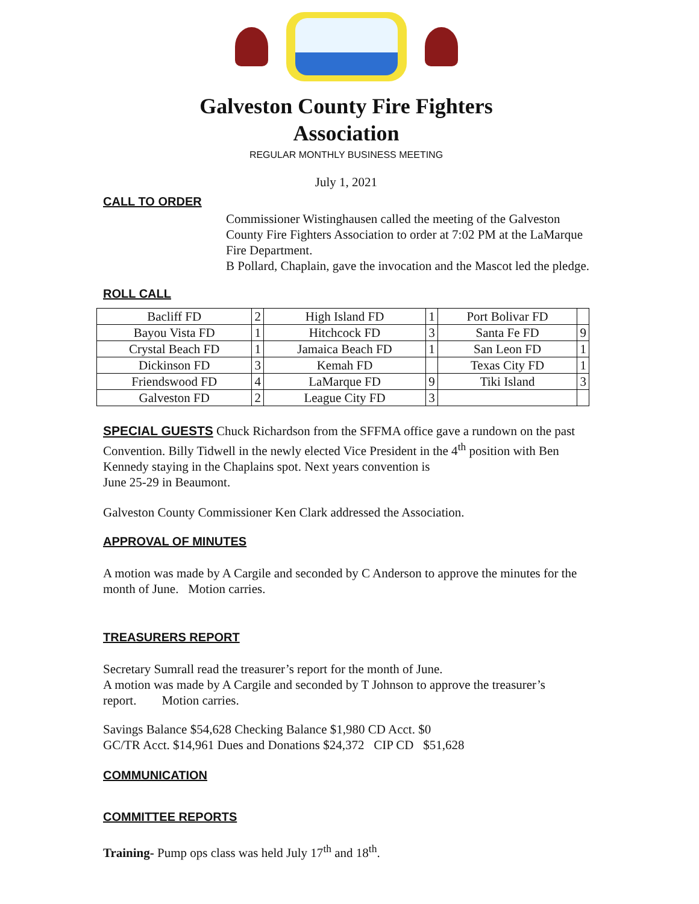Galveston County Fire Fighters
Association
REGULAR MONTHLY BUSINESS MEETING
July 1, 2021
CALL TO ORDER
Commissioner Wistinghausen called the meeting of the Galveston County Fire Fighters Association to order at 7:02 PM at the LaMarque Fire Department.
B Pollard, Chaplain, gave the invocation and the Mascot led the pledge.
ROLL CALL
| Bacliff FD | 2 | High Island FD | 1 | Port Bolivar FD | |
| Bayou Vista FD | 1 | Hitchcock FD | 3 | Santa Fe FD | 9 |
| Crystal Beach FD | 1 | Jamaica Beach FD | 1 | San Leon FD | 1 |
| Dickinson FD | 3 | Kemah FD | | Texas City FD | 1 |
| Friendswood FD | 4 | LaMarque FD | 9 | Tiki Island | 3 |
| Galveston FD | 2 | League City FD | 3 | | |
SPECIAL GUESTS Chuck Richardson from the SFFMA office gave a rundown on the past Convention. Billy Tidwell in the newly elected Vice President in the 4<sup>th</sup> position with Ben Kennedy staying in the Chaplains spot. Next years convention is
June 25-29 in Beaumont.
Galveston County Commissioner Ken Clark addressed the Association.
APPROVAL OF MINUTES
A motion was made by A Cargile and seconded by C Anderson to approve the minutes for the month of June. Motion carries.
TREASURERS REPORT
Secretary Sumrall read the treasurer’s report for the month of June.
A motion was made by A Cargile and seconded by T Johnson to approve the treasurer’s report. Motion carries.
Savings Balance $54,628 Checking Balance $1,980 CD Acct. $0
GC/TR Acct. $14,961 Dues and Donations $24,372 CIP CD $51,628
COMMUNICATION
COMMITTEE REPORTS
Training- Pump ops class was held July 17<sup>th</sup> and 18<sup>th</sup>.